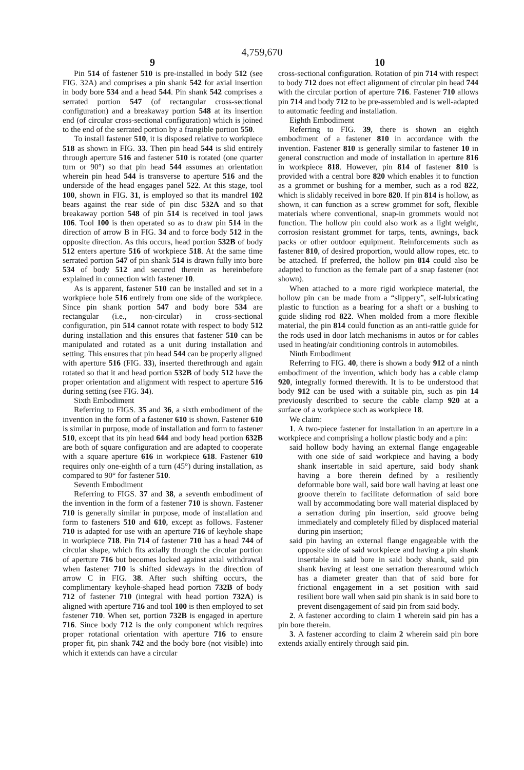4,759,670
9 10
Pin 514 of fastener 510 is pre-installed in body 512 (see FIG. 32A) and comprises a pin shank 542 for axial insertion in body bore 534 and a head 544. Pin shank 542 comprises a serrated portion 547 (of rectangular cross-sectional configuration) and a breakaway portion 548 at its insertion end (of circular cross-sectional configuration) which is joined to the end of the serrated portion by a frangible portion 550.
To install fastener 510, it is disposed relative to workpiece 518 as shown in FIG. 33. Then pin head 544 is slid entirely through aperture 516 and fastener 510 is rotated (one quarter turn or 90°) so that pin head 544 assumes an orientation wherein pin head 544 is transverse to aperture 516 and the underside of the head engages panel 522. At this stage, tool 100, shown in FIG. 31, is employed so that its mandrel 102 bears against the rear side of pin disc 532A and so that breakaway portion 548 of pin 514 is received in tool jaws 106. Tool 100 is then operated so as to draw pin 514 in the direction of arrow B in FIG. 34 and to force body 512 in the opposite direction. As this occurs, head portion 532B of body 512 enters aperture 516 of workpiece 518. At the same time serrated portion 547 of pin shank 514 is drawn fully into bore 534 of body 512 and secured therein as hereinbefore explained in connection with fastener 10.
As is apparent, fastener 510 can be installed and set in a workpiece hole 516 entirely from one side of the workpiece. Since pin shank portion 547 and body bore 534 are rectangular (i.e., non-circular) in cross-sectional configuration, pin 514 cannot rotate with respect to body 512 during installation and this ensures that fastener 510 can be manipulated and rotated as a unit during installation and setting. This ensures that pin head 544 can be properly aligned with aperture 516 (FIG. 33), inserted therethrough and again rotated so that it and head portion 532B of body 512 have the proper orientation and alignment with respect to aperture 516 during setting (see FIG. 34).
Sixth Embodiment
Referring to FIGS. 35 and 36, a sixth embodiment of the invention in the form of a fastener 610 is shown. Fastener 610 is similar in purpose, mode of installation and form to fastener 510, except that its pin head 644 and body head portion 632B are both of square configuration and are adapted to cooperate with a square aperture 616 in workpiece 618. Fastener 610 requires only one-eighth of a turn (45°) during installation, as compared to 90° for fastener 510.
Seventh Embodiment
Referring to FIGS. 37 and 38, a seventh embodiment of the invention in the form of a fastener 710 is shown. Fastener 710 is generally similar in purpose, mode of installation and form to fasteners 510 and 610, except as follows. Fastener 710 is adapted for use with an aperture 716 of keyhole shape in workpiece 718. Pin 714 of fastener 710 has a head 744 of circular shape, which fits axially through the circular portion of aperture 716 but becomes locked against axial withdrawal when fastener 710 is shifted sideways in the direction of arrow C in FIG. 38. After such shifting occurs, the complimentary keyhole-shaped head portion 732B of body 712 of fastener 710 (integral with head portion 732A) is aligned with aperture 716 and tool 100 is then employed to set fastener 710. When set, portion 732B is engaged in aperture 716. Since body 712 is the only component which requires proper rotational orientation with aperture 716 to ensure proper fit, pin shank 742 and the body bore (not visible) into which it extends can have a circular
cross-sectional configuration. Rotation of pin 714 with respect to body 712 does not effect alignment of circular pin head 744 with the circular portion of aperture 716. Fastener 710 allows pin 714 and body 712 to be pre-assembled and is well-adapted to automatic feeding and installation.
Eighth Embodiment
Referring to FIG. 39, there is shown an eighth embodiment of a fastener 810 in accordance with the invention. Fastener 810 is generally similar to fastener 10 in general construction and mode of installation in aperture 816 in workpiece 818. However, pin 814 of fastener 810 is provided with a central bore 820 which enables it to function as a grommet or bushing for a member, such as a rod 822, which is slidably received in bore 820. If pin 814 is hollow, as shown, it can function as a screw grommet for soft, flexible materials where conventional, snap-in grommets would not function. The hollow pin could also work as a light weight, corrosion resistant grommet for tarps, tents, awnings, back packs or other outdoor equipment. Reinforcements such as fastener 810, of desired proportion, would allow ropes, etc. to be attached. If preferred, the hollow pin 814 could also be adapted to function as the female part of a snap fastener (not shown).
When attached to a more rigid workpiece material, the hollow pin can be made from a “slippery”, self-lubricating plastic to function as a bearing for a shaft or a bushing to guide sliding rod 822. When molded from a more flexible material, the pin 814 could function as an anti-rattle guide for the rods used in door latch mechanisms in autos or for cables used in heating/air conditioning controls in automobiles.
Ninth Embodiment
Referring to FIG. 40, there is shown a body 912 of a ninth embodiment of the invention, which body has a cable clamp 920, integrally formed therewith. It is to be understood that body 912 can be used with a suitable pin, such as pin 14 previously described to secure the cable clamp 920 at a surface of a workpiece such as workpiece 18.
We claim:
1. A two-piece fastener for installation in an aperture in a workpiece and comprising a hollow plastic body and a pin:
said hollow body having an external flange engageable with one side of said workpiece and having a body shank insertable in said aperture, said body shank having a bore therein defined by a resiliently deformable bore wall, said bore wall having at least one groove therein to facilitate deformation of said bore wall by accommodating bore wall material displaced by a serration during pin insertion, said groove being immediately and completely filled by displaced material during pin insertion;
said pin having an external flange engageable with the opposite side of said workpiece and having a pin shank insertable in said bore in said body shank, said pin shank having at least one serration therearound which has a diameter greater than that of said bore for frictional engagement in a set position with said resilient bore wall when said pin shank is in said bore to prevent disengagement of said pin from said body.
2. A fastener according to claim 1 wherein said pin has a pin bore therein.
3. A fastener according to claim 2 wherein said pin bore extends axially entirely through said pin.